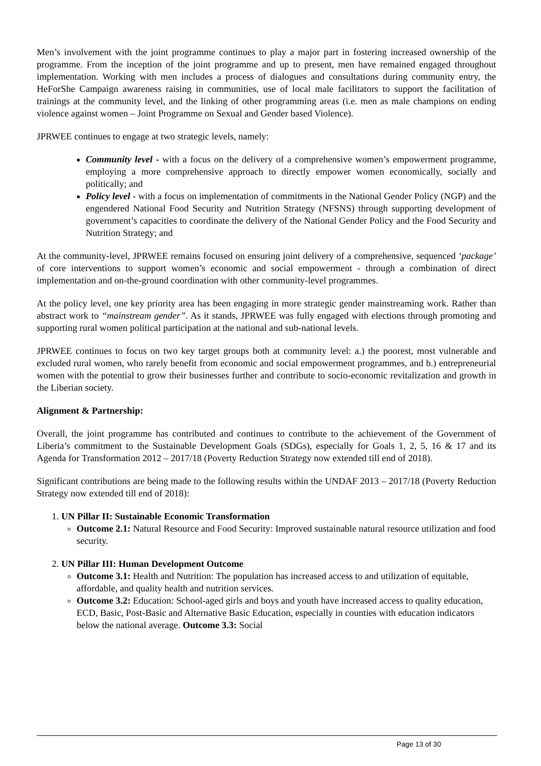Men’s involvement with the joint programme continues to play a major part in fostering increased ownership of the programme. From the inception of the joint programme and up to present, men have remained engaged throughout implementation. Working with men includes a process of dialogues and consultations during community entry, the HeForShe Campaign awareness raising in communities, use of local male facilitators to support the facilitation of trainings at the community level, and the linking of other programming areas (i.e. men as male champions on ending violence against women – Joint Programme on Sexual and Gender based Violence).
JPRWEE continues to engage at two strategic levels, namely:
Community level - with a focus on the delivery of a comprehensive women’s empowerment programme, employing a more comprehensive approach to directly empower women economically, socially and politically; and
Policy level - with a focus on implementation of commitments in the National Gender Policy (NGP) and the engendered National Food Security and Nutrition Strategy (NFSNS) through supporting development of government’s capacities to coordinate the delivery of the National Gender Policy and the Food Security and Nutrition Strategy; and
At the community-level, JPRWEE remains focused on ensuring joint delivery of a comprehensive, sequenced ‘package’ of core interventions to support women’s economic and social empowerment - through a combination of direct implementation and on-the-ground coordination with other community-level programmes.
At the policy level, one key priority area has been engaging in more strategic gender mainstreaming work. Rather than abstract work to “mainstream gender”. As it stands, JPRWEE was fully engaged with elections through promoting and supporting rural women political participation at the national and sub-national levels.
JPRWEE continues to focus on two key target groups both at community level: a.) the poorest, most vulnerable and excluded rural women, who rarely benefit from economic and social empowerment programmes, and b.) entrepreneurial women with the potential to grow their businesses further and contribute to socio-economic revitalization and growth in the Liberian society.
Alignment & Partnership:
Overall, the joint programme has contributed and continues to contribute to the achievement of the Government of Liberia’s commitment to the Sustainable Development Goals (SDGs), especially for Goals 1, 2, 5, 16 & 17 and its Agenda for Transformation 2012 – 2017/18 (Poverty Reduction Strategy now extended till end of 2018).
Significant contributions are being made to the following results within the UNDAF 2013 – 2017/18 (Poverty Reduction Strategy now extended till end of 2018):
1. UN Pillar II: Sustainable Economic Transformation
Outcome 2.1: Natural Resource and Food Security: Improved sustainable natural resource utilization and food security.
2. UN Pillar III: Human Development Outcome
Outcome 3.1: Health and Nutrition: The population has increased access to and utilization of equitable, affordable, and quality health and nutrition services.
Outcome 3.2: Education: School-aged girls and boys and youth have increased access to quality education, ECD, Basic, Post-Basic and Alternative Basic Education, especially in counties with education indicators below the national average. Outcome 3.3: Social
Page 13 of 30